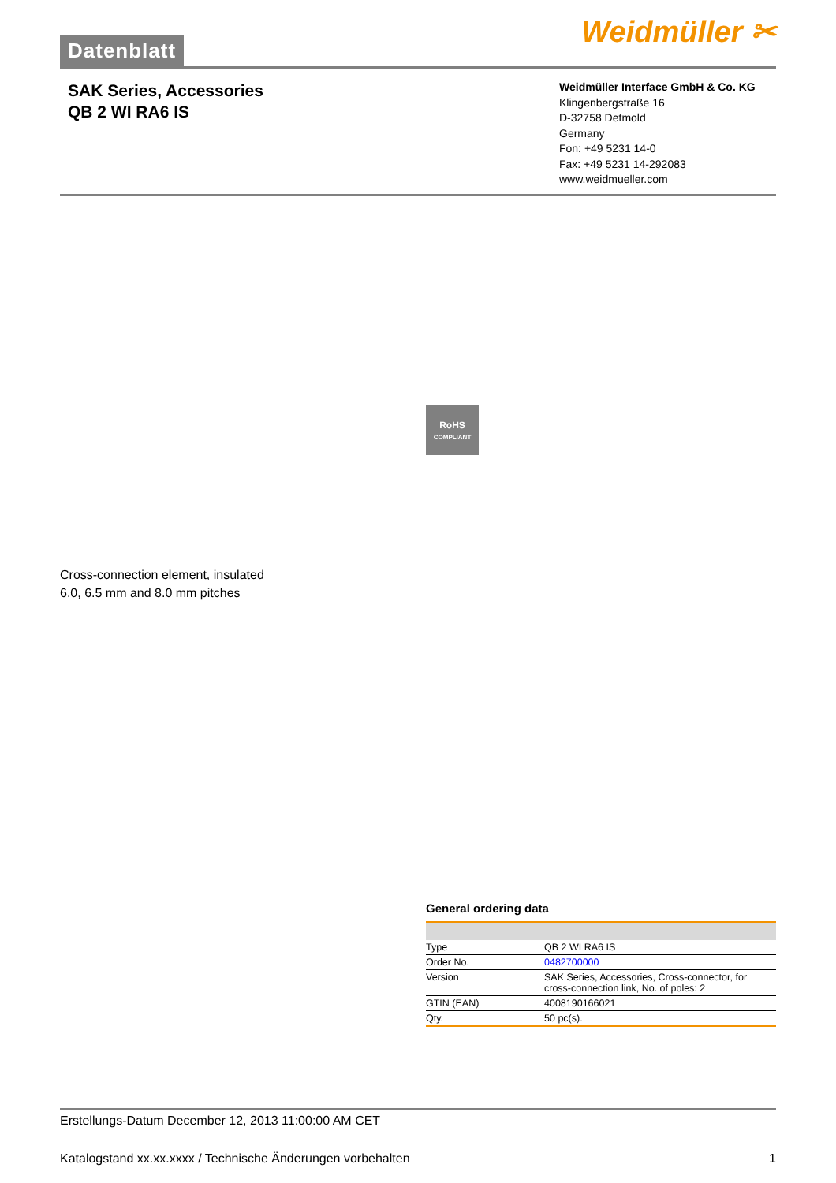Datenblatt
Weidmüller ✂
SAK Series, Accessories
QB 2 WI RA6 IS
Weidmüller Interface GmbH & Co. KG
Klingenbergstraße 16
D-32758 Detmold
Germany
Fon: +49 5231 14-0
Fax: +49 5231 14-292083
www.weidmueller.com
RoHS
COMPLIANT
Cross-connection element, insulated
6.0, 6.5 mm and 8.0 mm pitches
General ordering data
| Type | QB 2 WI RA6 IS |
| Order No. | 0482700000 |
| Version | SAK Series, Accessories, Cross-connector, for cross-connection link, No. of poles: 2 |
| GTIN (EAN) | 4008190166021 |
| Qty. | 50 pc(s). |
Erstellungs-Datum December 12, 2013 11:00:00 AM CET
Katalogstand xx.xx.xxxx / Technische Änderungen vorbehalten 1